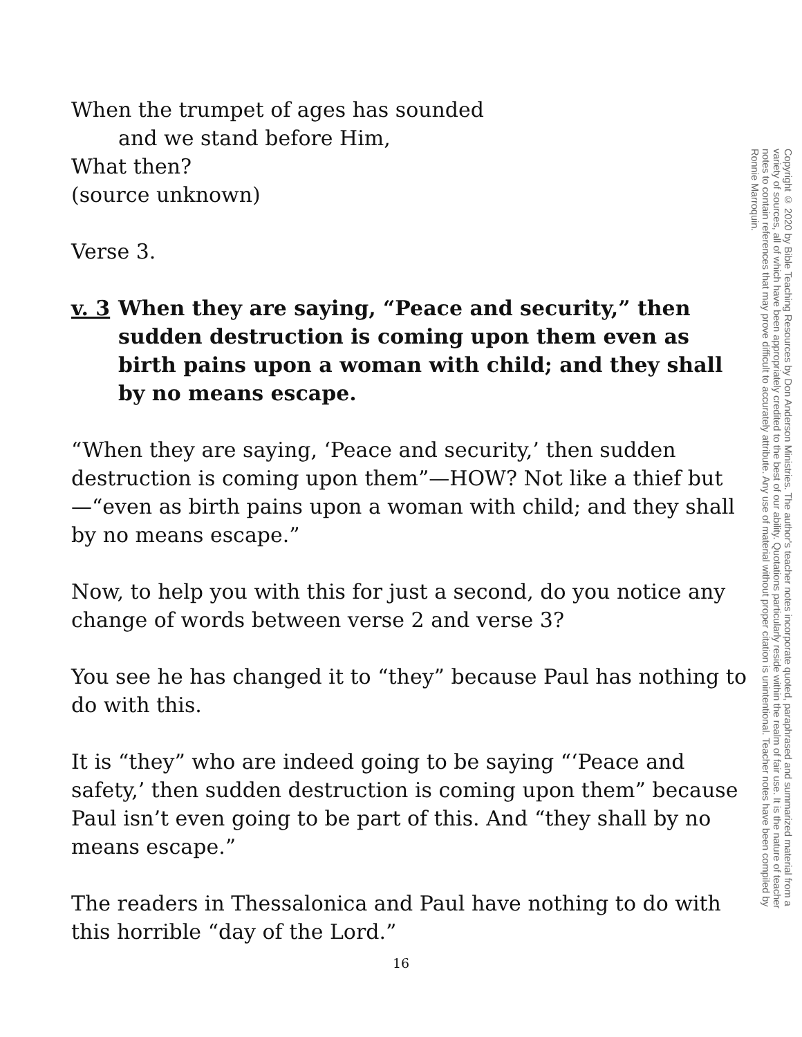When the trumpet of ages has sounded
and we stand before Him,
What then?
(source unknown)
Verse 3.
v. 3 When they are saying, “Peace and security,” then sudden destruction is coming upon them even as birth pains upon a woman with child; and they shall by no means escape.
“When they are saying, ‘Peace and security,’ then sudden destruction is coming upon them”—HOW? Not like a thief but—“even as birth pains upon a woman with child; and they shall by no means escape.”
Now, to help you with this for just a second, do you notice any change of words between verse 2 and verse 3?
You see he has changed it to “they” because Paul has nothing to do with this.
It is “they” who are indeed going to be saying “‘Peace and safety,’ then sudden destruction is coming upon them” because Paul isn’t even going to be part of this. And “they shall by no means escape.”
The readers in Thessalonica and Paul have nothing to do with this horrible “day of the Lord.”
Copyright © 2020 by Bible Teaching Resources by Don Anderson Ministries. The author's teacher notes incorporate quoted, paraphrased and summarized material from a variety of sources, all of which have been appropriately credited to the best of our ability. Quotations particularly reside within the realm of fair use. It is the nature of teacher notes to contain references that may prove difficult to accurately attribute. Any use of material without proper citation is unintentional. Teacher notes have been compiled by Ronnie Marroquin.
16